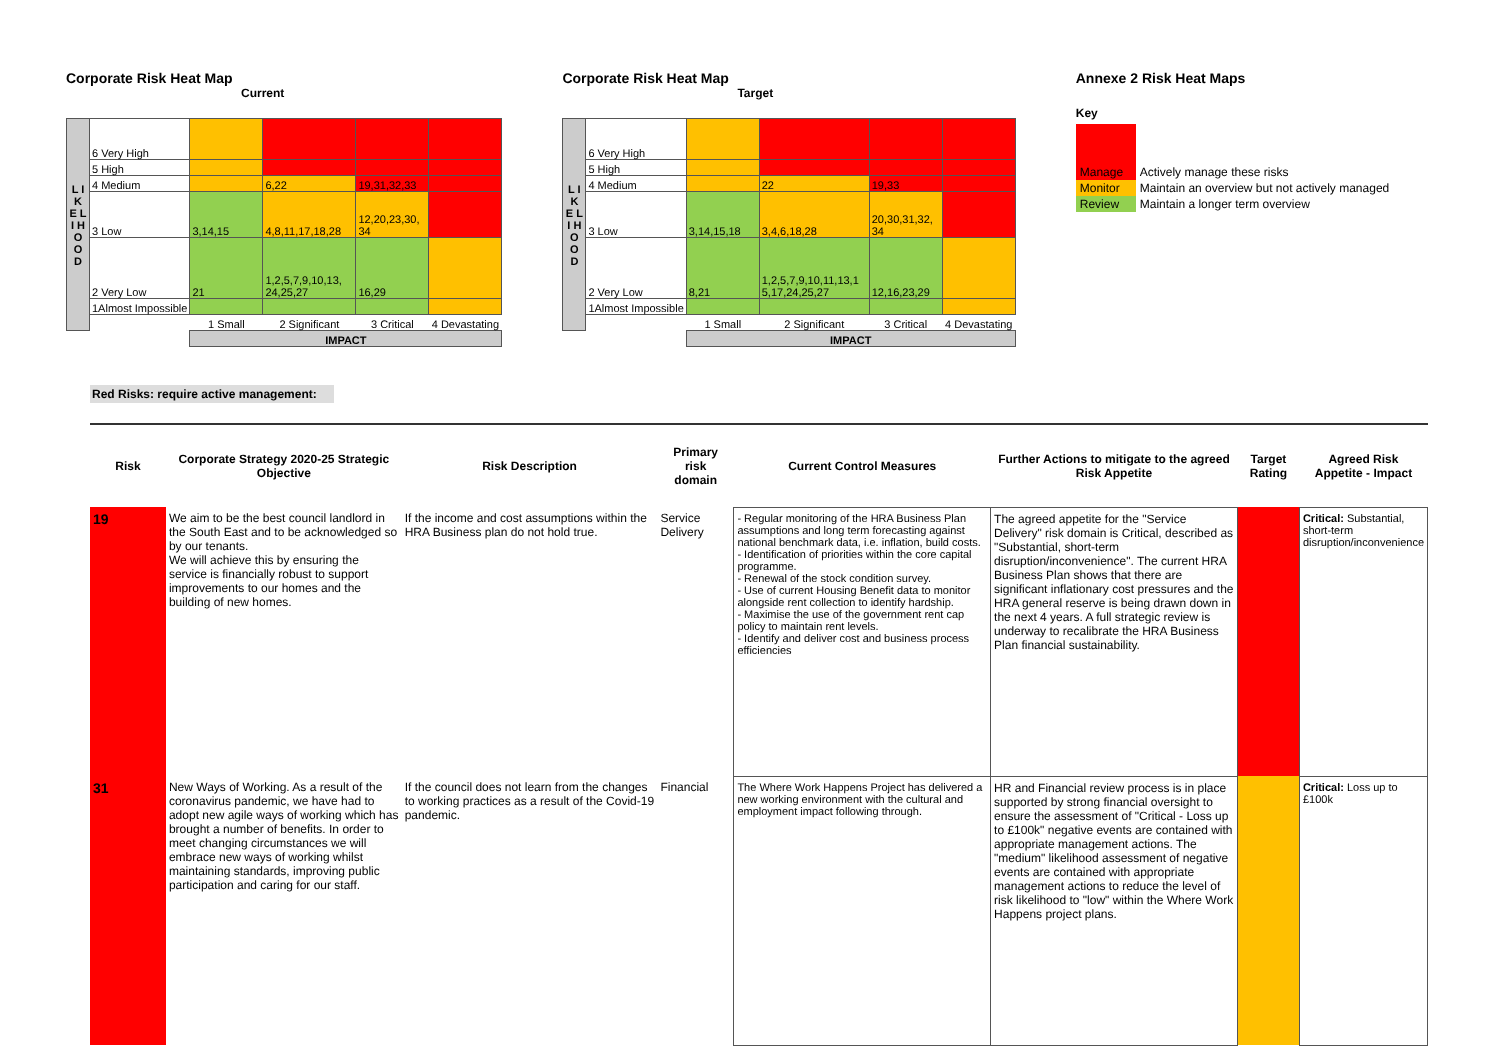Corporate Risk Heat Map
Current
| L I K E L I H O O D | 6 Very High | | | | |
| | 5 High | | | | |
| | 4 Medium | | 6,22 | 19,31,32,33 | |
| | 3 Low | 3,14,15 | 4,8,11,17,18,28 | 12,20,23,30, 34 | |
| | 2 Very Low | 21 | 1,2,5,7,9,10,13, 24,25,27 | 16,29 | |
| | 1Almost Impossible | | | | |
| | | 1 Small | 2 Significant | 3 Critical | 4 Devastating |
| | | IMPACT | | | |
Corporate Risk Heat Map
Target
| L I K E L I H O O D | 6 Very High | | | | |
| | 5 High | | | | |
| | 4 Medium | | 22 | 19,33 | |
| | 3 Low | 3,14,15,18 | 3,4,6,18,28 | 20,30,31,32, 34 | |
| | 2 Very Low | 8,21 | 1,2,5,7,9,10,11,13,1 5,17,24,25,27 | 12,16,23,29 | |
| | 1Almost Impossible | | | | |
| | | 1 Small | 2 Significant | 3 Critical | 4 Devastating |
| | | IMPACT | | | |
Annexe 2 Risk Heat Maps
Key
| Manage | Actively manage these risks |
| Monitor | Maintain an overview but not actively managed |
| Review | Maintain a longer term overview |
Red Risks: require active management:
| Risk | Corporate Strategy 2020-25 Strategic Objective | Risk Description | Primary risk domain | Current Control Measures | Further Actions to mitigate to the agreed Risk Appetite | Target Rating | Agreed Risk Appetite - Impact |
| --- | --- | --- | --- | --- | --- | --- | --- |
| 19 | We aim to be the best council landlord in the South East and to be acknowledged so by our tenants. We will achieve this by ensuring the service is financially robust to support improvements to our homes and the building of new homes. | If the income and cost assumptions within the HRA Business plan do not hold true. | Service Delivery | - Regular monitoring of the HRA Business Plan assumptions and long term forecasting against national benchmark data, i.e. inflation, build costs. - Identification of priorities within the core capital programme. - Renewal of the stock condition survey. - Use of current Housing Benefit data to monitor alongside rent collection to identify hardship. - Maximise the use of the government rent cap policy to maintain rent levels. - Identify and deliver cost and business process efficiencies | The agreed appetite for the "Service Delivery" risk domain is Critical, described as "Substantial, short-term disruption/inconvenience". The current HRA Business Plan shows that there are significant inflationary cost pressures and the HRA general reserve is being drawn down in the next 4 years. A full strategic review is underway to recalibrate the HRA Business Plan financial sustainability. | | Critical: Substantial, short-term disruption/inconvenience |
| 31 | New Ways of Working. As a result of the coronavirus pandemic, we have had to adopt new agile ways of working which has brought a number of benefits. In order to meet changing circumstances we will embrace new ways of working whilst maintaining standards, improving public participation and caring for our staff. | If the council does not learn from the changes to working practices as a result of the Covid-19 pandemic. | Financial | The Where Work Happens Project has delivered a new working environment with the cultural and employment impact following through. | HR and Financial review process is in place supported by strong financial oversight to ensure the assessment of "Critical - Loss up to £100k" negative events are contained with appropriate management actions. The "medium" likelihood assessment of negative events are contained with appropriate management actions to reduce the level of risk likelihood to "low" within the Where Work Happens project plans. | | Critical: Loss up to £100k |